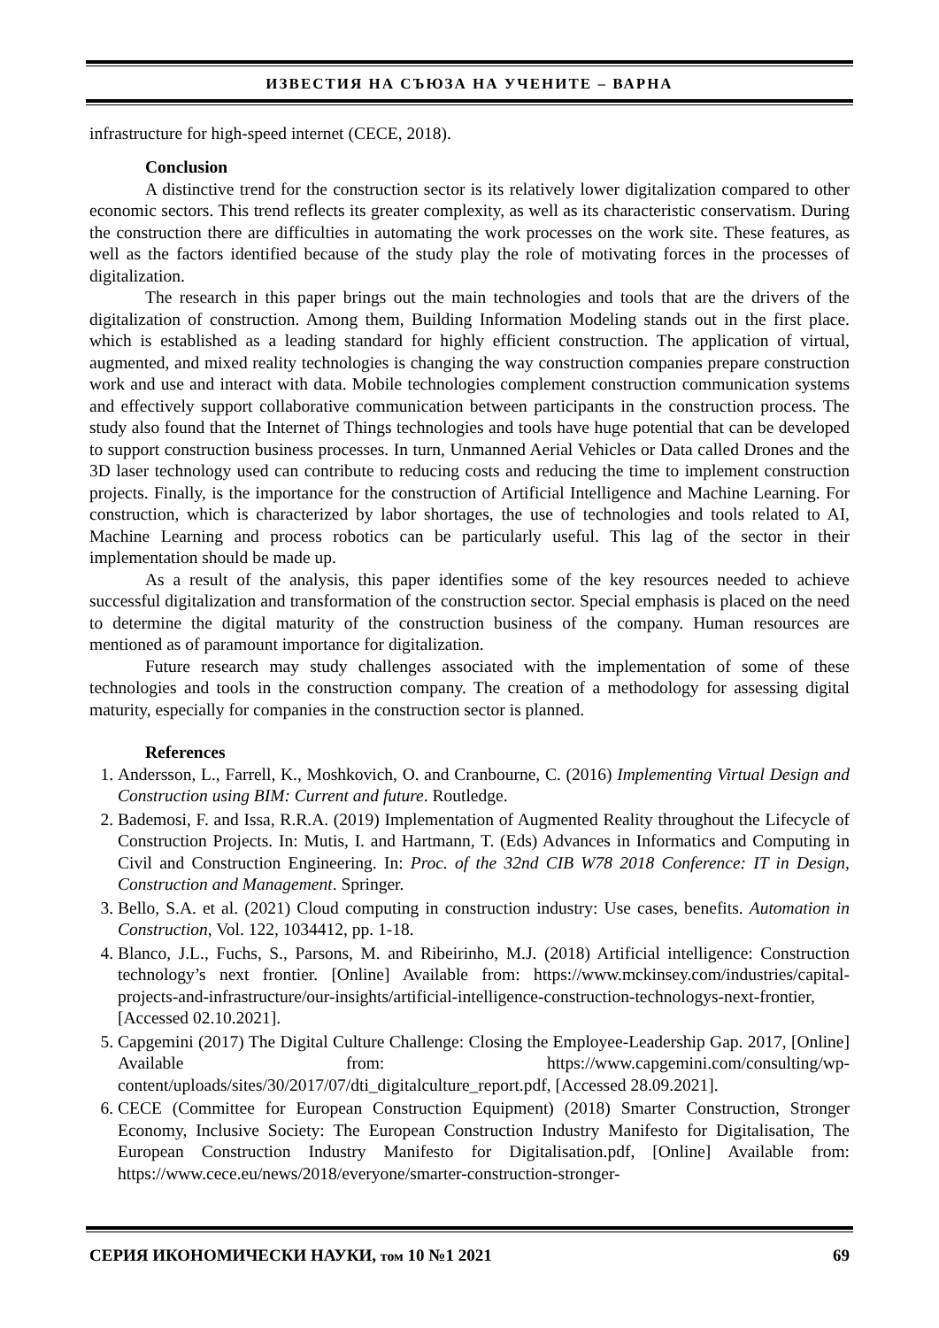ИЗВЕСТИЯ НА СЪЮЗА НА УЧЕНИТЕ – ВАРНА
infrastructure for high-speed internet (CECE, 2018).
Conclusion
A distinctive trend for the construction sector is its relatively lower digitalization compared to other economic sectors. This trend reflects its greater complexity, as well as its characteristic conservatism. During the construction there are difficulties in automating the work processes on the work site. These features, as well as the factors identified because of the study play the role of motivating forces in the processes of digitalization.
The research in this paper brings out the main technologies and tools that are the drivers of the digitalization of construction. Among them, Building Information Modeling stands out in the first place. which is established as a leading standard for highly efficient construction. The application of virtual, augmented, and mixed reality technologies is changing the way construction companies prepare construction work and use and interact with data. Mobile technologies complement construction communication systems and effectively support collaborative communication between participants in the construction process. The study also found that the Internet of Things technologies and tools have huge potential that can be developed to support construction business processes. In turn, Unmanned Aerial Vehicles or Data called Drones and the 3D laser technology used can contribute to reducing costs and reducing the time to implement construction projects. Finally, is the importance for the construction of Artificial Intelligence and Machine Learning. For construction, which is characterized by labor shortages, the use of technologies and tools related to AI, Machine Learning and process robotics can be particularly useful. This lag of the sector in their implementation should be made up.
As a result of the analysis, this paper identifies some of the key resources needed to achieve successful digitalization and transformation of the construction sector. Special emphasis is placed on the need to determine the digital maturity of the construction business of the company. Human resources are mentioned as of paramount importance for digitalization.
Future research may study challenges associated with the implementation of some of these technologies and tools in the construction company. The creation of a methodology for assessing digital maturity, especially for companies in the construction sector is planned.
References
1. Andersson, L., Farrell, K., Moshkovich, O. and Cranbourne, C. (2016) Implementing Virtual Design and Construction using BIM: Current and future. Routledge.
2. Bademosi, F. and Issa, R.R.A. (2019) Implementation of Augmented Reality throughout the Lifecycle of Construction Projects. In: Mutis, I. and Hartmann, T. (Eds) Advances in Informatics and Computing in Civil and Construction Engineering. In: Proc. of the 32nd CIB W78 2018 Conference: IT in Design, Construction and Management. Springer.
3. Bello, S.A. et al. (2021) Cloud computing in construction industry: Use cases, benefits. Automation in Construction, Vol. 122, 1034412, pp. 1-18.
4. Blanco, J.L., Fuchs, S., Parsons, M. and Ribeirinho, M.J. (2018) Artificial intelligence: Construction technology’s next frontier. [Online] Available from: https://www.mckinsey.com/industries/capital-projects-and-infrastructure/our-insights/artificial-intelligence-construction-technologys-next-frontier, [Accessed 02.10.2021].
5. Capgemini (2017) The Digital Culture Challenge: Closing the Employee-Leadership Gap. 2017, [Online] Available from: https://www.capgemini.com/consulting/wp-content/uploads/sites/30/2017/07/dti_digitalculture_report.pdf, [Accessed 28.09.2021].
6. CECE (Committee for European Construction Equipment) (2018) Smarter Construction, Stronger Economy, Inclusive Society: The European Construction Industry Manifesto for Digitalisation, The European Construction Industry Manifesto for Digitalisation.pdf, [Online] Available from: https://www.cece.eu/news/2018/everyone/smarter-construction-stronger-
СЕРИЯ ИКОНОМИЧЕСКИ НАУКИ, том 10 №1 2021 69